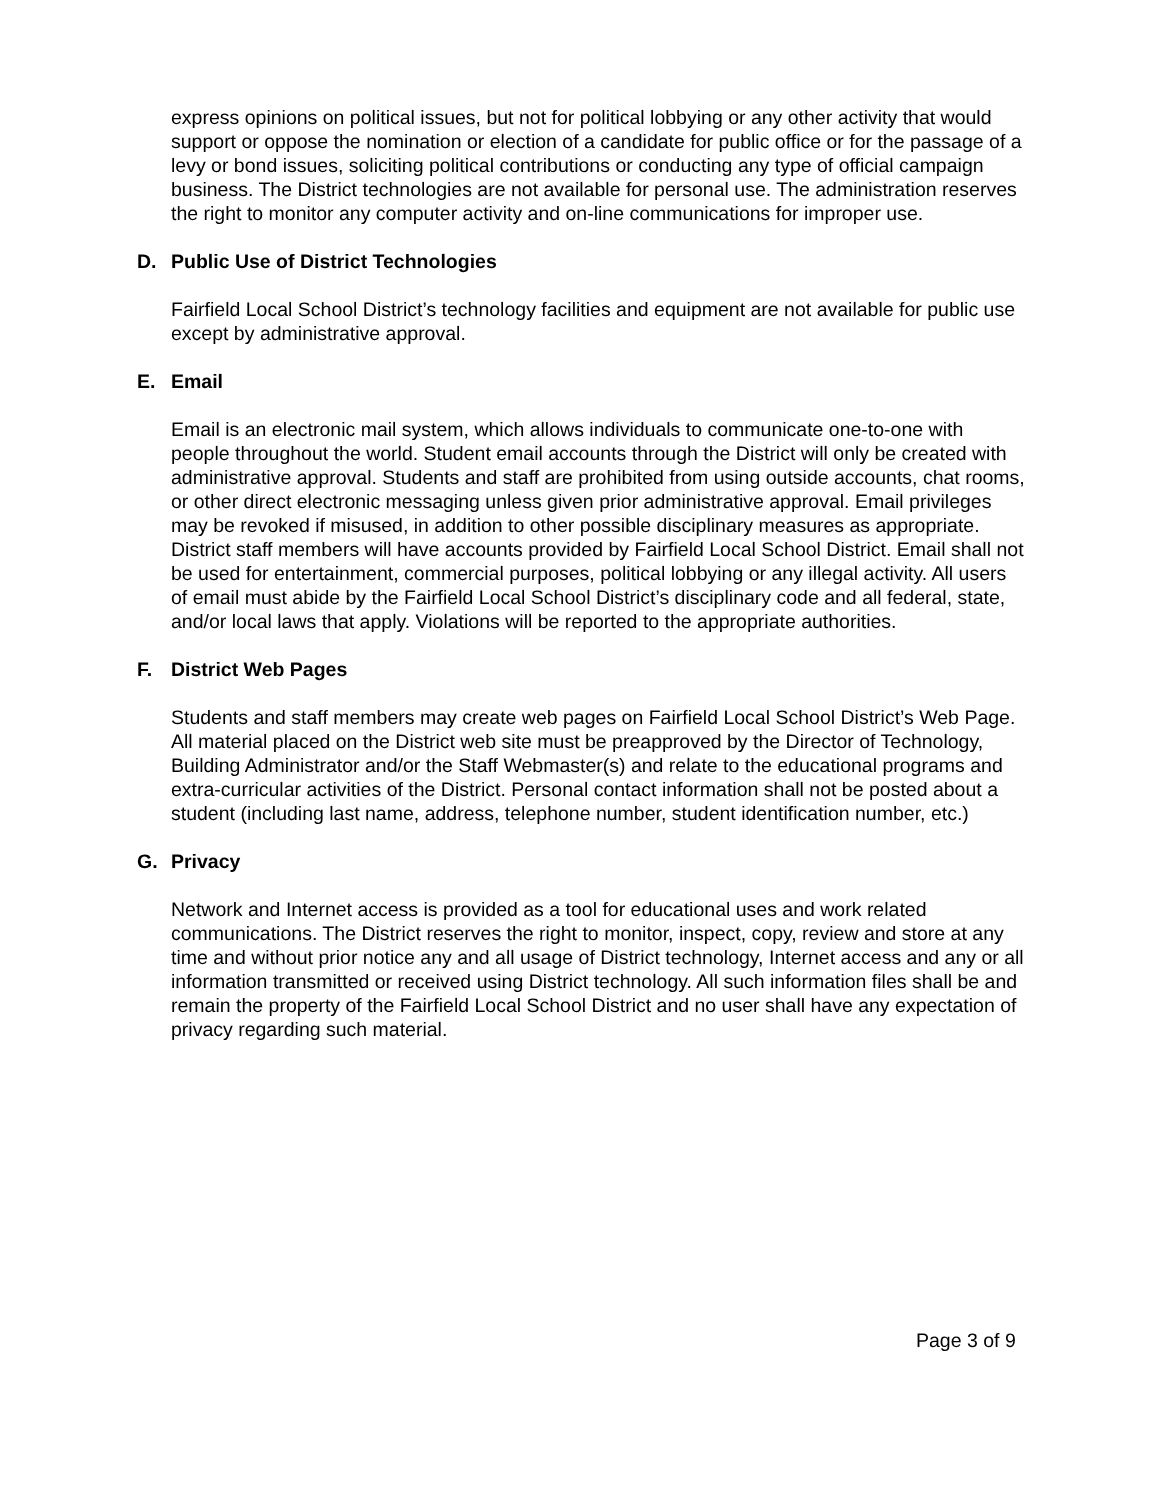express opinions on political issues, but not for political lobbying or any other activity that would support or oppose the nomination or election of a candidate for public office or for the passage of a levy or bond issues, soliciting political contributions or conducting any type of official campaign business. The District technologies are not available for personal use. The administration reserves the right to monitor any computer activity and on-line communications for improper use.
D. Public Use of District Technologies
Fairfield Local School District’s technology facilities and equipment are not available for public use except by administrative approval.
E. Email
Email is an electronic mail system, which allows individuals to communicate one-to-one with people throughout the world. Student email accounts through the District will only be created with administrative approval. Students and staff are prohibited from using outside accounts, chat rooms, or other direct electronic messaging unless given prior administrative approval. Email privileges may be revoked if misused, in addition to other possible disciplinary measures as appropriate.
District staff members will have accounts provided by Fairfield Local School District. Email shall not be used for entertainment, commercial purposes, political lobbying or any illegal activity. All users of email must abide by the Fairfield Local School District’s disciplinary code and all federal, state, and/or local laws that apply. Violations will be reported to the appropriate authorities.
F. District Web Pages
Students and staff members may create web pages on Fairfield Local School District’s Web Page. All material placed on the District web site must be preapproved by the Director of Technology, Building Administrator and/or the Staff Webmaster(s) and relate to the educational programs and extra-curricular activities of the District. Personal contact information shall not be posted about a student (including last name, address, telephone number, student identification number, etc.)
G. Privacy
Network and Internet access is provided as a tool for educational uses and work related communications. The District reserves the right to monitor, inspect, copy, review and store at any time and without prior notice any and all usage of District technology, Internet access and any or all information transmitted or received using District technology. All such information files shall be and remain the property of the Fairfield Local School District and no user shall have any expectation of privacy regarding such material.
Page 3 of 9